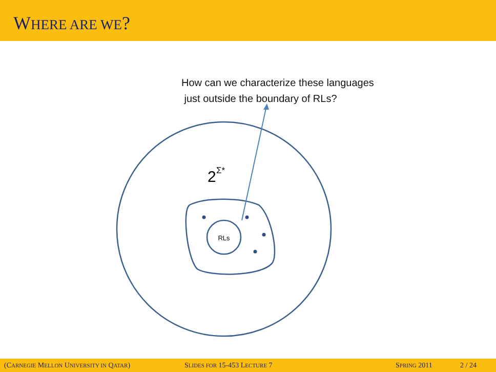WHERE ARE WE?
RLs
2
Σ*
How can we characterize these languages
just outside the boundary of RLs?
(CARNEGIE MELLON UNIVERSITY IN QATAR) SLIDES FOR 15-453 LECTURE 7 SPRING 2011 2 / 24